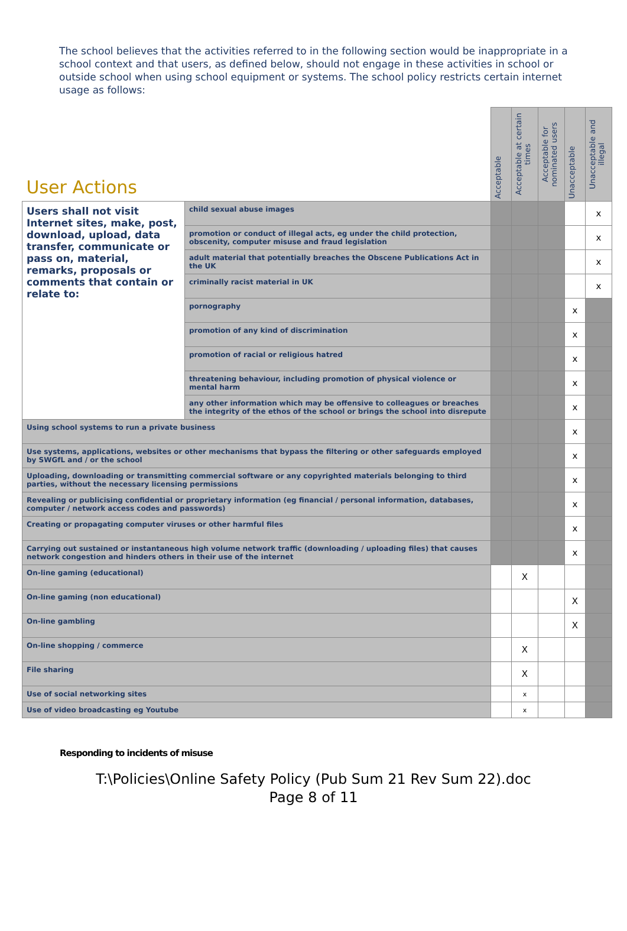The school believes that the activities referred to in the following section would be inappropriate in a school context and that users, as defined below, should not engage in these activities in school or outside school when using school equipment or systems. The school policy restricts certain internet usage as follows:
| User Actions | | Acceptable | Acceptable at certain times | Acceptable for nominated users | Unacceptable | Unacceptable and illegal |
| --- | --- | --- | --- | --- | --- | --- |
| Users shall not visit Internet sites, make, post, download, upload, data transfer, communicate or pass on, material, remarks, proposals or comments that contain or relate to: | child sexual abuse images | | | | | x |
| | promotion or conduct of illegal acts, eg under the child protection, obscenity, computer misuse and fraud legislation | | | | | x |
| | adult material that potentially breaches the Obscene Publications Act in the UK | | | | | x |
| | criminally racist material in UK | | | | | x |
| | pornography | | | | x | |
| | promotion of any kind of discrimination | | | | x | |
| | promotion of racial or religious hatred | | | | x | |
| | threatening behaviour, including promotion of physical violence or mental harm | | | | x | |
| | any other information which may be offensive to colleagues or breaches the integrity of the ethos of the school or brings the school into disrepute | | | | x | |
| Using school systems to run a private business | | | | | x | |
| Use systems, applications, websites or other mechanisms that bypass the filtering or other safeguards employed by SWGfL and / or the school | | | | | x | |
| Uploading, downloading or transmitting commercial software or any copyrighted materials belonging to third parties, without the necessary licensing permissions | | | | | x | |
| Revealing or publicising confidential or proprietary information (eg financial / personal information, databases, computer / network access codes and passwords) | | | | | x | |
| Creating or propagating computer viruses or other harmful files | | | | | x | |
| Carrying out sustained or instantaneous high volume network traffic (downloading / uploading files) that causes network congestion and hinders others in their use of the internet | | | | | x | |
| On-line gaming (educational) | | | X | | | |
| On-line gaming (non educational) | | | | | X | |
| On-line gambling | | | | | X | |
| On-line shopping / commerce | | | X | | | |
| File sharing | | | X | | | |
| Use of social networking sites | | | x | | | |
| Use of video broadcasting eg Youtube | | | x | | | |
Responding to incidents of misuse
T:\Policies\Online Safety Policy (Pub Sum 21 Rev Sum 22).doc
Page 8 of 11